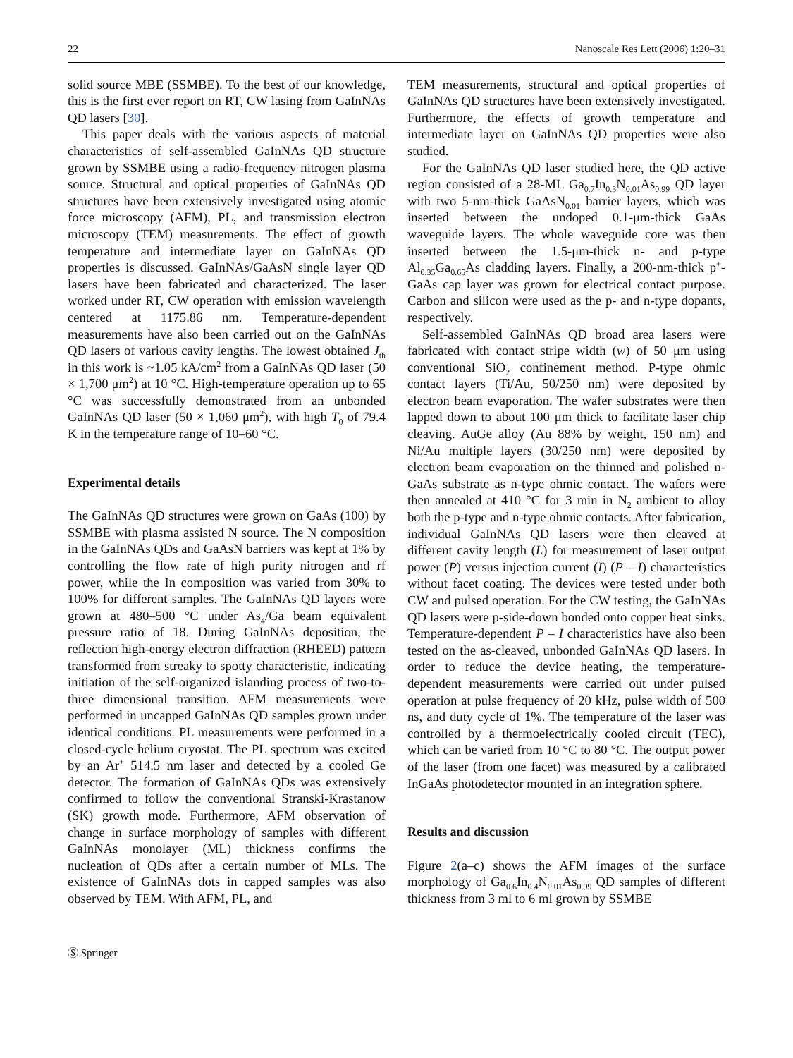22 Nanoscale Res Lett (2006) 1:20–31
solid source MBE (SSMBE). To the best of our knowledge, this is the first ever report on RT, CW lasing from GaInNAs QD lasers [30].
This paper deals with the various aspects of material characteristics of self-assembled GaInNAs QD structure grown by SSMBE using a radio-frequency nitrogen plasma source. Structural and optical properties of GaInNAs QD structures have been extensively investigated using atomic force microscopy (AFM), PL, and transmission electron microscopy (TEM) measurements. The effect of growth temperature and intermediate layer on GaInNAs QD properties is discussed. GaInNAs/GaAsN single layer QD lasers have been fabricated and characterized. The laser worked under RT, CW operation with emission wavelength centered at 1175.86 nm. Temperature-dependent measurements have also been carried out on the GaInNAs QD lasers of various cavity lengths. The lowest obtained J<sub>th</sub> in this work is ~1.05 kA/cm<sup>2</sup> from a GaInNAs QD laser (50 × 1,700 μm<sup>2</sup>) at 10 °C. High-temperature operation up to 65 °C was successfully demonstrated from an unbonded GaInNAs QD laser (50 × 1,060 μm<sup>2</sup>), with high T<sub>0</sub> of 79.4 K in the temperature range of 10–60 °C.
Experimental details
The GaInNAs QD structures were grown on GaAs (100) by SSMBE with plasma assisted N source. The N composition in the GaInNAs QDs and GaAsN barriers was kept at 1% by controlling the flow rate of high purity nitrogen and rf power, while the In composition was varied from 30% to 100% for different samples. The GaInNAs QD layers were grown at 480–500 °C under As<sub>4</sub>/Ga beam equivalent pressure ratio of 18. During GaInNAs deposition, the reflection high-energy electron diffraction (RHEED) pattern transformed from streaky to spotty characteristic, indicating initiation of the self-organized islanding process of two-to-three dimensional transition. AFM measurements were performed in uncapped GaInNAs QD samples grown under identical conditions. PL measurements were performed in a closed-cycle helium cryostat. The PL spectrum was excited by an Ar<sup>+</sup> 514.5 nm laser and detected by a cooled Ge detector. The formation of GaInNAs QDs was extensively confirmed to follow the conventional Stranski-Krastanow (SK) growth mode. Furthermore, AFM observation of change in surface morphology of samples with different GaInNAs monolayer (ML) thickness confirms the nucleation of QDs after a certain number of MLs. The existence of GaInNAs dots in capped samples was also observed by TEM. With AFM, PL, and
TEM measurements, structural and optical properties of GaInNAs QD structures have been extensively investigated. Furthermore, the effects of growth temperature and intermediate layer on GaInNAs QD properties were also studied.
For the GaInNAs QD laser studied here, the QD active region consisted of a 28-ML Ga<sub>0.7</sub>In<sub>0.3</sub>N<sub>0.01</sub>As<sub>0.99</sub> QD layer with two 5-nm-thick GaAsN<sub>0.01</sub> barrier layers, which was inserted between the undoped 0.1-μm-thick GaAs waveguide layers. The whole waveguide core was then inserted between the 1.5-μm-thick n- and p-type Al<sub>0.35</sub>Ga<sub>0.65</sub>As cladding layers. Finally, a 200-nm-thick p<sup>+</sup>-GaAs cap layer was grown for electrical contact purpose. Carbon and silicon were used as the p- and n-type dopants, respectively.
Self-assembled GaInNAs QD broad area lasers were fabricated with contact stripe width (w) of 50 μm using conventional SiO<sub>2</sub> confinement method. P-type ohmic contact layers (Ti/Au, 50/250 nm) were deposited by electron beam evaporation. The wafer substrates were then lapped down to about 100 μm thick to facilitate laser chip cleaving. AuGe alloy (Au 88% by weight, 150 nm) and Ni/Au multiple layers (30/250 nm) were deposited by electron beam evaporation on the thinned and polished n-GaAs substrate as n-type ohmic contact. The wafers were then annealed at 410 °C for 3 min in N<sub>2</sub> ambient to alloy both the p-type and n-type ohmic contacts. After fabrication, individual GaInNAs QD lasers were then cleaved at different cavity length (L) for measurement of laser output power (P) versus injection current (I) (P – I) characteristics without facet coating. The devices were tested under both CW and pulsed operation. For the CW testing, the GaInNAs QD lasers were p-side-down bonded onto copper heat sinks. Temperature-dependent P – I characteristics have also been tested on the as-cleaved, unbonded GaInNAs QD lasers. In order to reduce the device heating, the temperature-dependent measurements were carried out under pulsed operation at pulse frequency of 20 kHz, pulse width of 500 ns, and duty cycle of 1%. The temperature of the laser was controlled by a thermoelectrically cooled circuit (TEC), which can be varied from 10 °C to 80 °C. The output power of the laser (from one facet) was measured by a calibrated InGaAs photodetector mounted in an integration sphere.
Results and discussion
Figure 2(a–c) shows the AFM images of the surface morphology of Ga<sub>0.6</sub>In<sub>0.4</sub>N<sub>0.01</sub>As<sub>0.99</sub> QD samples of different thickness from 3 ml to 6 ml grown by SSMBE
Ⓢ Springer